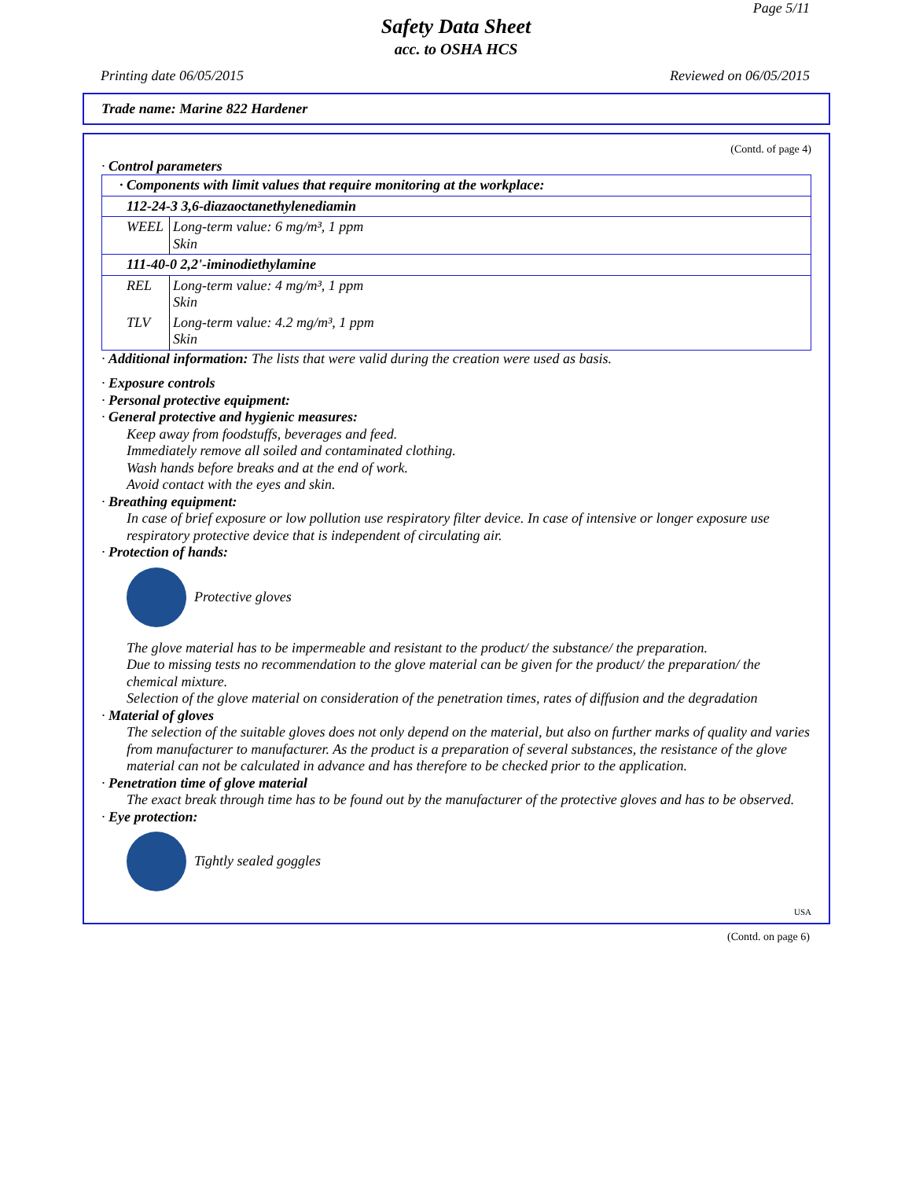Page 5/11
Safety Data Sheet
acc. to OSHA HCS
Printing date 06/05/2015 Reviewed on 06/05/2015
Trade name: Marine 822 Hardener
(Contd. of page 4)
· Control parameters
| · Components with limit values that require monitoring at the workplace: | |
| 112-24-3 3,6-diazaoctanethylenediamin | |
| WEEL | Long-term value: 6 mg/m³, 1 ppm Skin |
| 111-40-0 2,2'-iminodiethylamine | |
| REL | Long-term value: 4 mg/m³, 1 ppm Skin |
| TLV | Long-term value: 4.2 mg/m³, 1 ppm Skin |
· Additional information: The lists that were valid during the creation were used as basis.
· Exposure controls
· Personal protective equipment:
· General protective and hygienic measures:
Keep away from foodstuffs, beverages and feed.
Immediately remove all soiled and contaminated clothing.
Wash hands before breaks and at the end of work.
Avoid contact with the eyes and skin.
· Breathing equipment:
In case of brief exposure or low pollution use respiratory filter device. In case of intensive or longer exposure use respiratory protective device that is independent of circulating air.
· Protection of hands:
Protective gloves
The glove material has to be impermeable and resistant to the product/ the substance/ the preparation.
Due to missing tests no recommendation to the glove material can be given for the product/ the preparation/ the chemical mixture.
Selection of the glove material on consideration of the penetration times, rates of diffusion and the degradation
· Material of gloves
The selection of the suitable gloves does not only depend on the material, but also on further marks of quality and varies from manufacturer to manufacturer. As the product is a preparation of several substances, the resistance of the glove material can not be calculated in advance and has therefore to be checked prior to the application.
· Penetration time of glove material
The exact break through time has to be found out by the manufacturer of the protective gloves and has to be observed.
· Eye protection:
Tightly sealed goggles
USA
(Contd. on page 6)